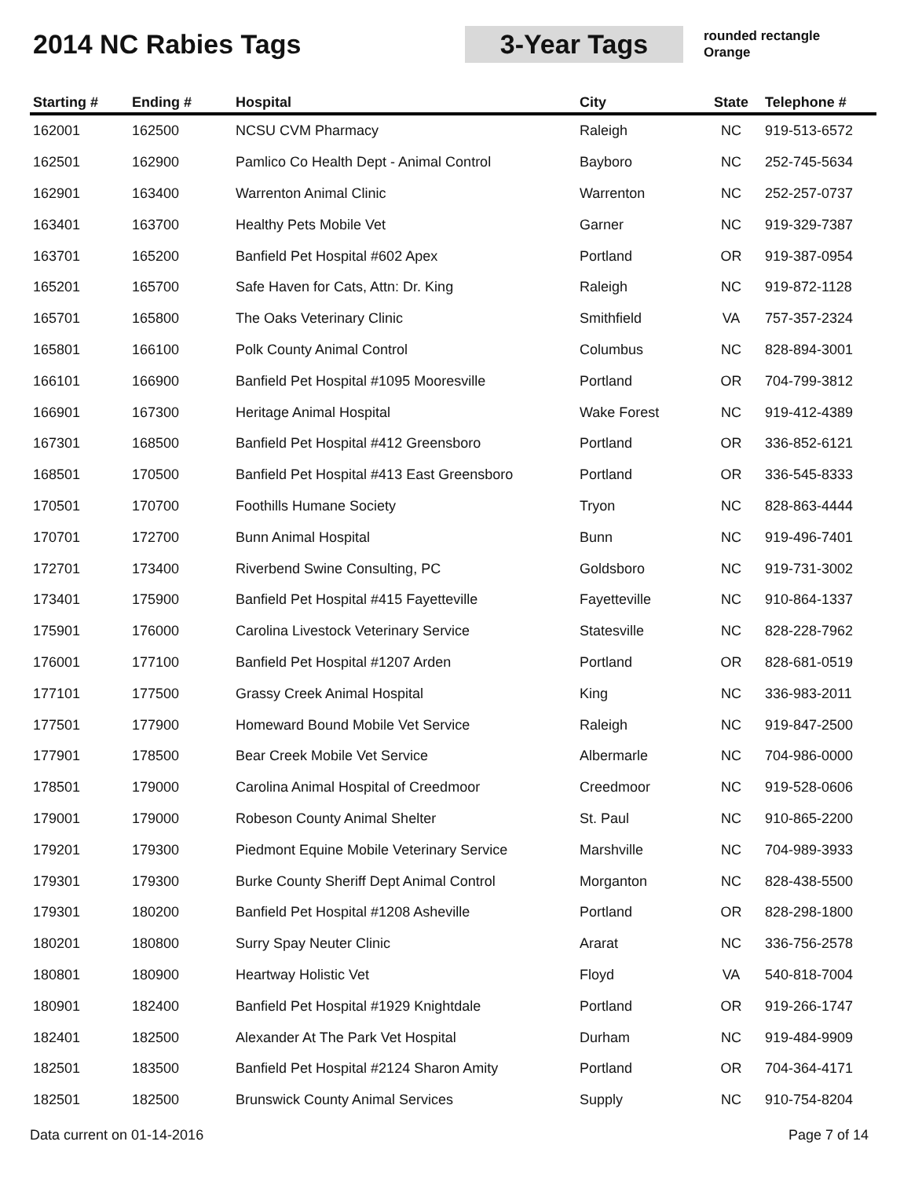2014 NC Rabies Tags
3-Year Tags
rounded rectangle
Orange
| Starting # | Ending # | Hospital | City | State | Telephone # |
| --- | --- | --- | --- | --- | --- |
| 162001 | 162500 | NCSU CVM Pharmacy | Raleigh | NC | 919-513-6572 |
| 162501 | 162900 | Pamlico Co Health Dept - Animal Control | Bayboro | NC | 252-745-5634 |
| 162901 | 163400 | Warrenton Animal Clinic | Warrenton | NC | 252-257-0737 |
| 163401 | 163700 | Healthy Pets Mobile Vet | Garner | NC | 919-329-7387 |
| 163701 | 165200 | Banfield Pet Hospital #602 Apex | Portland | OR | 919-387-0954 |
| 165201 | 165700 | Safe Haven for Cats, Attn: Dr. King | Raleigh | NC | 919-872-1128 |
| 165701 | 165800 | The Oaks Veterinary Clinic | Smithfield | VA | 757-357-2324 |
| 165801 | 166100 | Polk County Animal Control | Columbus | NC | 828-894-3001 |
| 166101 | 166900 | Banfield Pet Hospital #1095 Mooresville | Portland | OR | 704-799-3812 |
| 166901 | 167300 | Heritage Animal Hospital | Wake Forest | NC | 919-412-4389 |
| 167301 | 168500 | Banfield Pet Hospital #412 Greensboro | Portland | OR | 336-852-6121 |
| 168501 | 170500 | Banfield Pet Hospital #413 East Greensboro | Portland | OR | 336-545-8333 |
| 170501 | 170700 | Foothills Humane Society | Tryon | NC | 828-863-4444 |
| 170701 | 172700 | Bunn Animal Hospital | Bunn | NC | 919-496-7401 |
| 172701 | 173400 | Riverbend Swine Consulting, PC | Goldsboro | NC | 919-731-3002 |
| 173401 | 175900 | Banfield Pet Hospital #415 Fayetteville | Fayetteville | NC | 910-864-1337 |
| 175901 | 176000 | Carolina Livestock Veterinary Service | Statesville | NC | 828-228-7962 |
| 176001 | 177100 | Banfield Pet Hospital #1207 Arden | Portland | OR | 828-681-0519 |
| 177101 | 177500 | Grassy Creek Animal Hospital | King | NC | 336-983-2011 |
| 177501 | 177900 | Homeward Bound Mobile Vet Service | Raleigh | NC | 919-847-2500 |
| 177901 | 178500 | Bear Creek Mobile Vet Service | Albermarle | NC | 704-986-0000 |
| 178501 | 179000 | Carolina Animal Hospital of Creedmoor | Creedmoor | NC | 919-528-0606 |
| 179001 | 179000 | Robeson County Animal Shelter | St. Paul | NC | 910-865-2200 |
| 179201 | 179300 | Piedmont Equine Mobile Veterinary Service | Marshville | NC | 704-989-3933 |
| 179301 | 179300 | Burke County Sheriff Dept Animal Control | Morganton | NC | 828-438-5500 |
| 179301 | 180200 | Banfield Pet Hospital #1208 Asheville | Portland | OR | 828-298-1800 |
| 180201 | 180800 | Surry Spay Neuter Clinic | Ararat | NC | 336-756-2578 |
| 180801 | 180900 | Heartway Holistic Vet | Floyd | VA | 540-818-7004 |
| 180901 | 182400 | Banfield Pet Hospital #1929 Knightdale | Portland | OR | 919-266-1747 |
| 182401 | 182500 | Alexander At The Park Vet Hospital | Durham | NC | 919-484-9909 |
| 182501 | 183500 | Banfield Pet Hospital #2124 Sharon Amity | Portland | OR | 704-364-4171 |
| 182501 | 182500 | Brunswick County Animal Services | Supply | NC | 910-754-8204 |
Data current on 01-14-2016 Page 7 of 14